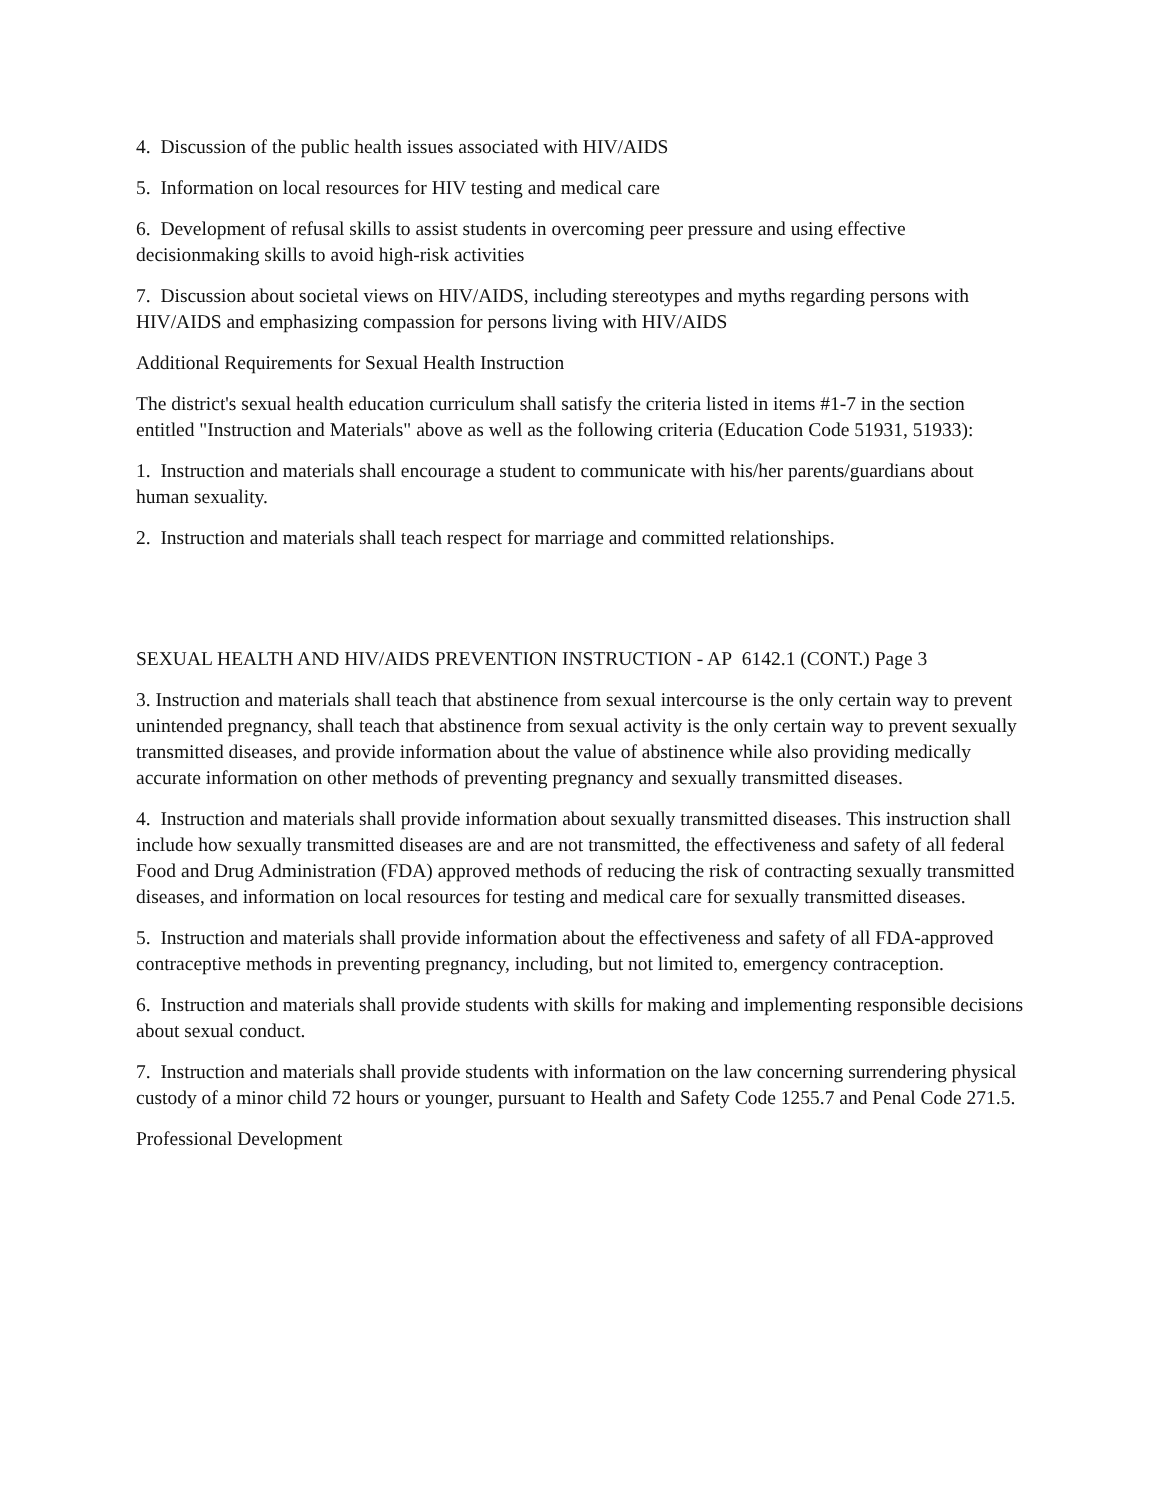4. Discussion of the public health issues associated with HIV/AIDS
5. Information on local resources for HIV testing and medical care
6. Development of refusal skills to assist students in overcoming peer pressure and using effective decisionmaking skills to avoid high-risk activities
7. Discussion about societal views on HIV/AIDS, including stereotypes and myths regarding persons with HIV/AIDS and emphasizing compassion for persons living with HIV/AIDS
Additional Requirements for Sexual Health Instruction
The district's sexual health education curriculum shall satisfy the criteria listed in items #1-7 in the section entitled "Instruction and Materials" above as well as the following criteria (Education Code 51931, 51933):
1. Instruction and materials shall encourage a student to communicate with his/her parents/guardians about human sexuality.
2. Instruction and materials shall teach respect for marriage and committed relationships.
SEXUAL HEALTH AND HIV/AIDS PREVENTION INSTRUCTION - AP 6142.1 (CONT.) Page 3
3. Instruction and materials shall teach that abstinence from sexual intercourse is the only certain way to prevent unintended pregnancy, shall teach that abstinence from sexual activity is the only certain way to prevent sexually transmitted diseases, and provide information about the value of abstinence while also providing medically accurate information on other methods of preventing pregnancy and sexually transmitted diseases.
4. Instruction and materials shall provide information about sexually transmitted diseases. This instruction shall include how sexually transmitted diseases are and are not transmitted, the effectiveness and safety of all federal Food and Drug Administration (FDA) approved methods of reducing the risk of contracting sexually transmitted diseases, and information on local resources for testing and medical care for sexually transmitted diseases.
5. Instruction and materials shall provide information about the effectiveness and safety of all FDA-approved contraceptive methods in preventing pregnancy, including, but not limited to, emergency contraception.
6. Instruction and materials shall provide students with skills for making and implementing responsible decisions about sexual conduct.
7. Instruction and materials shall provide students with information on the law concerning surrendering physical custody of a minor child 72 hours or younger, pursuant to Health and Safety Code 1255.7 and Penal Code 271.5.
Professional Development